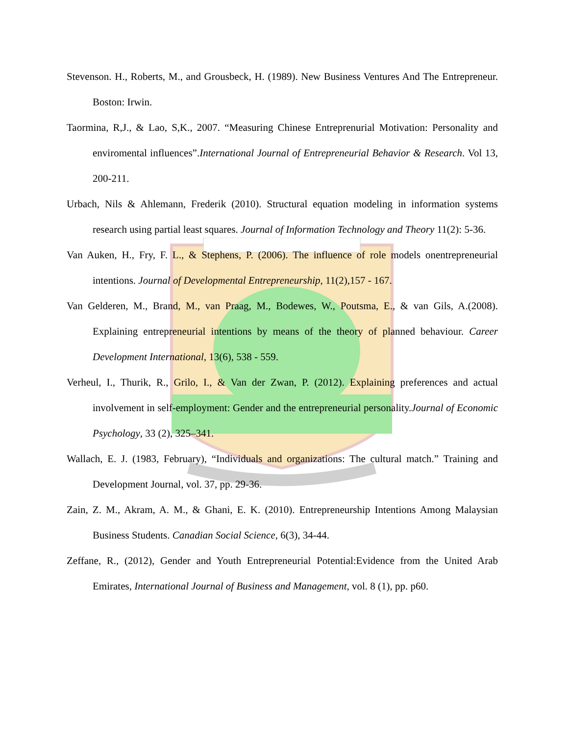Stevenson. H., Roberts, M., and Grousbeck, H. (1989). New Business Ventures And The Entrepreneur. Boston: Irwin.
Taormina, R,J., & Lao, S,K., 2007. “Measuring Chinese Entreprenurial Motivation: Personality and enviromental influences”.International Journal of Entrepreneurial Behavior & Research. Vol 13, 200-211.
Urbach, Nils & Ahlemann, Frederik (2010). Structural equation modeling in information systems research using partial least squares. Journal of Information Technology and Theory 11(2): 5-36.
Van Auken, H., Fry, F. L., & Stephens, P. (2006). The influence of role models onentrepreneurial intentions. Journal of Developmental Entrepreneurship, 11(2),157 - 167.
Van Gelderen, M., Brand, M., van Praag, M., Bodewes, W., Poutsma, E., & van Gils, A.(2008). Explaining entrepreneurial intentions by means of the theory of planned behaviour. Career Development International, 13(6), 538 - 559.
Verheul, I., Thurik, R., Grilo, I., & Van der Zwan, P. (2012). Explaining preferences and actual involvement in self-employment: Gender and the entrepreneurial personality.Journal of Economic Psychology, 33 (2), 325–341.
Wallach, E. J. (1983, February), “Individuals and organizations: The cultural match.” Training and Development Journal, vol. 37, pp. 29-36.
Zain, Z. M., Akram, A. M., & Ghani, E. K. (2010). Entrepreneurship Intentions Among Malaysian Business Students. Canadian Social Science, 6(3), 34-44.
Zeffane, R., (2012), Gender and Youth Entrepreneurial Potential:Evidence from the United Arab Emirates, International Journal of Business and Management, vol. 8 (1), pp. p60.